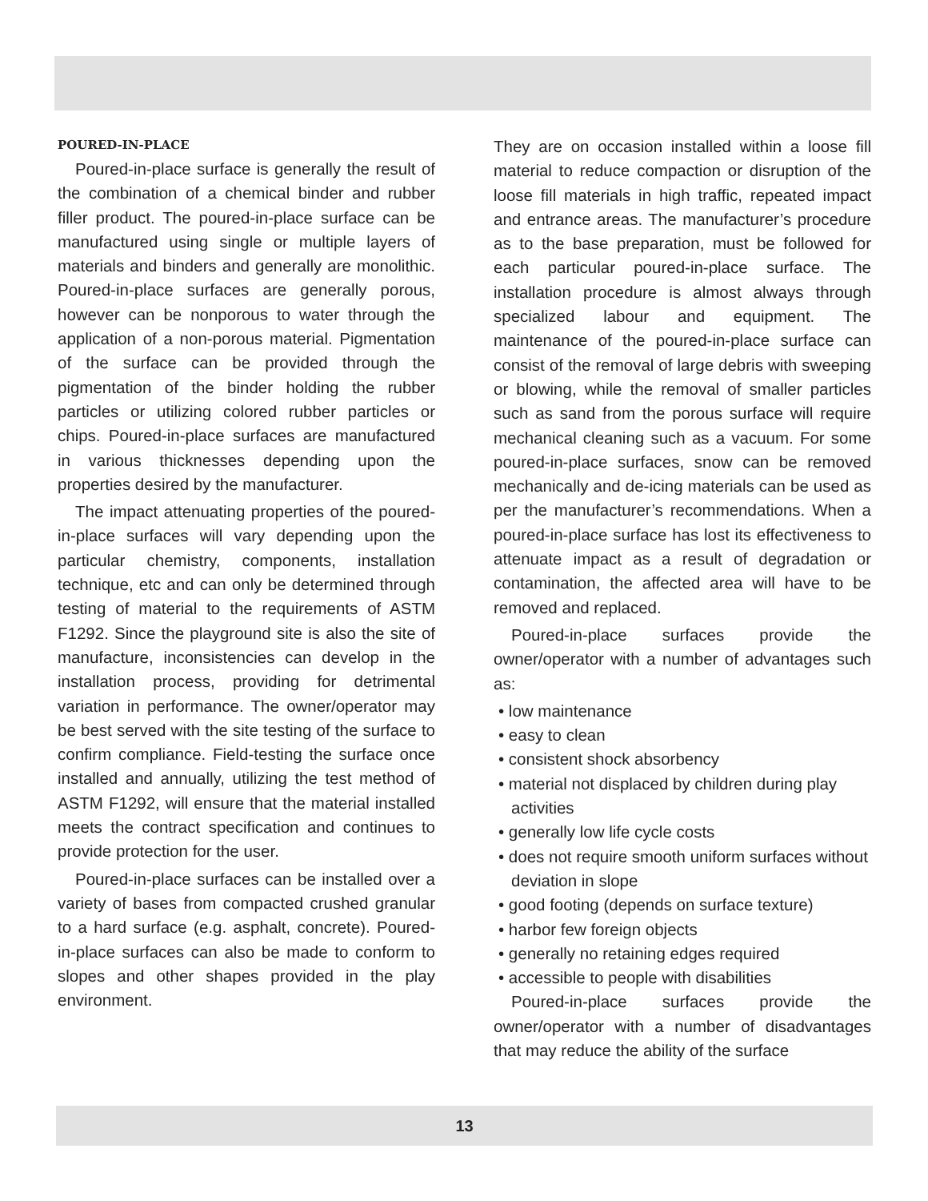POURED-IN-PLACE
Poured-in-place surface is generally the result of the combination of a chemical binder and rubber filler product. The poured-in-place surface can be manufactured using single or multiple layers of materials and binders and generally are monolithic. Poured-in-place surfaces are generally porous, however can be nonporous to water through the application of a non-porous material. Pigmentation of the surface can be provided through the pigmentation of the binder holding the rubber particles or utilizing colored rubber particles or chips. Poured-in-place surfaces are manufactured in various thicknesses depending upon the properties desired by the manufacturer.
The impact attenuating properties of the poured-in-place surfaces will vary depending upon the particular chemistry, components, installation technique, etc and can only be determined through testing of material to the requirements of ASTM F1292. Since the playground site is also the site of manufacture, inconsistencies can develop in the installation process, providing for detrimental variation in performance. The owner/operator may be best served with the site testing of the surface to confirm compliance. Field-testing the surface once installed and annually, utilizing the test method of ASTM F1292, will ensure that the material installed meets the contract specification and continues to provide protection for the user.
Poured-in-place surfaces can be installed over a variety of bases from compacted crushed granular to a hard surface (e.g. asphalt, concrete). Poured-in-place surfaces can also be made to conform to slopes and other shapes provided in the play environment.
They are on occasion installed within a loose fill material to reduce compaction or disruption of the loose fill materials in high traffic, repeated impact and entrance areas. The manufacturer’s procedure as to the base preparation, must be followed for each particular poured-in-place surface. The installation procedure is almost always through specialized labour and equipment. The maintenance of the poured-in-place surface can consist of the removal of large debris with sweeping or blowing, while the removal of smaller particles such as sand from the porous surface will require mechanical cleaning such as a vacuum. For some poured-in-place surfaces, snow can be removed mechanically and de-icing materials can be used as per the manufacturer’s recommendations. When a poured-in-place surface has lost its effectiveness to attenuate impact as a result of degradation or contamination, the affected area will have to be removed and replaced.
Poured-in-place surfaces provide the owner/operator with a number of advantages such as:
• low maintenance
• easy to clean
• consistent shock absorbency
• material not displaced by children during play activities
• generally low life cycle costs
• does not require smooth uniform surfaces without deviation in slope
• good footing (depends on surface texture)
• harbor few foreign objects
• generally no retaining edges required
• accessible to people with disabilities
Poured-in-place surfaces provide the owner/operator with a number of disadvantages that may reduce the ability of the surface
13